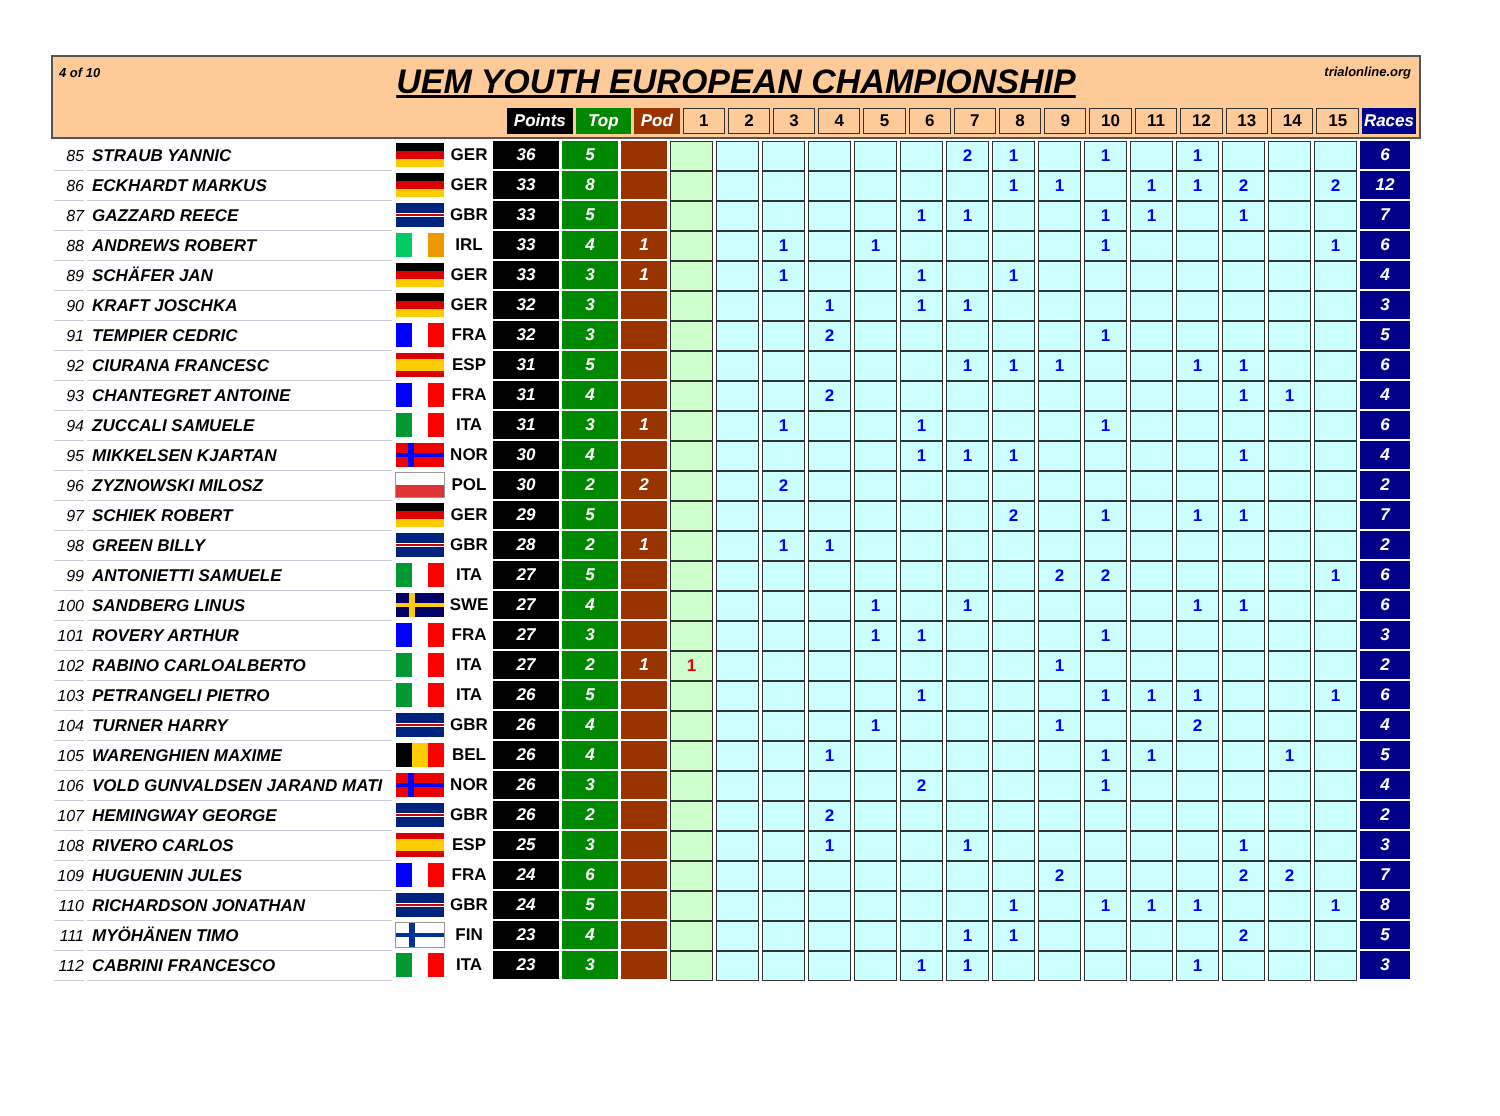4 of 10
UEM YOUTH EUROPEAN CHAMPIONSHIP
trialonline.org
| Points | Top | Pod | 1 | 2 | 3 | 4 | 5 | 6 | 7 | 8 | 9 | 10 | 11 | 12 | 13 | 14 | 15 | Races |
| 85 | STRAUB YANNIC | | GER | 36 | 5 | | | | | | | | 2 | 1 | | 1 | | 1 | | | | 6 |
| 86 | ECKHARDT MARKUS | | GER | 33 | 8 | | | | | | | | | 1 | 1 | | 1 | 1 | 2 | | 2 | 12 |
| 87 | GAZZARD REECE | | GBR | 33 | 5 | | | | | | | 1 | 1 | | | 1 | 1 | | 1 | | | 7 |
| 88 | ANDREWS ROBERT | | IRL | 33 | 4 | 1 | | | 1 | | 1 | | | | | 1 | | | | | 1 | 6 |
| 89 | SCHÄFER JAN | | GER | 33 | 3 | 1 | | | 1 | | | 1 | | 1 | | | | | | | | 4 |
| 90 | KRAFT JOSCHKA | | GER | 32 | 3 | | | | | 1 | | 1 | 1 | | | | | | | | | 3 |
| 91 | TEMPIER CEDRIC | | FRA | 32 | 3 | | | | | 2 | | | | | | 1 | | | | | | 5 |
| 92 | CIURANA FRANCESC | | ESP | 31 | 5 | | | | | | | | 1 | 1 | 1 | | | 1 | 1 | | | 6 |
| 93 | CHANTEGRET ANTOINE | | FRA | 31 | 4 | | | | | 2 | | | | | | | | | 1 | 1 | | 4 |
| 94 | ZUCCALI SAMUELE | | ITA | 31 | 3 | 1 | | | 1 | | | 1 | | | | 1 | | | | | | 6 |
| 95 | MIKKELSEN KJARTAN | | NOR | 30 | 4 | | | | | | | 1 | 1 | 1 | | | | | 1 | | | 4 |
| 96 | ZYZNOWSKI MILOSZ | | POL | 30 | 2 | 2 | | | 2 | | | | | | | | | | | | | 2 |
| 97 | SCHIEK ROBERT | | GER | 29 | 5 | | | | | | | | | 2 | | 1 | | 1 | 1 | | | 7 |
| 98 | GREEN BILLY | | GBR | 28 | 2 | 1 | | | 1 | 1 | | | | | | | | | | | | 2 |
| 99 | ANTONIETTI SAMUELE | | ITA | 27 | 5 | | | | | | | | | | 2 | 2 | | | | | 1 | 6 |
| 100 | SANDBERG LINUS | | SWE | 27 | 4 | | | | | | 1 | | 1 | | | | | 1 | 1 | | | 6 |
| 101 | ROVERY ARTHUR | | FRA | 27 | 3 | | | | | | 1 | 1 | | | | 1 | | | | | | 3 |
| 102 | RABINO CARLOALBERTO | | ITA | 27 | 2 | 1 | 1 | | | | | | | | 1 | | | | | | | 2 |
| 103 | PETRANGELI PIETRO | | ITA | 26 | 5 | | | | | | | 1 | | | | 1 | 1 | 1 | | | 1 | 6 |
| 104 | TURNER HARRY | | GBR | 26 | 4 | | | | | | 1 | | | | 1 | | | 2 | | | | 4 |
| 105 | WARENGHIEN MAXIME | | BEL | 26 | 4 | | | | | 1 | | | | | | 1 | 1 | | | 1 | | 5 |
| 106 | VOLD GUNVALDSEN JARAND MATI | | NOR | 26 | 3 | | | | | | | 2 | | | | 1 | | | | | | 4 |
| 107 | HEMINGWAY GEORGE | | GBR | 26 | 2 | | | | | 2 | | | | | | | | | | | | 2 |
| 108 | RIVERO CARLOS | | ESP | 25 | 3 | | | | | 1 | | | 1 | | | | | | 1 | | | 3 |
| 109 | HUGUENIN JULES | | FRA | 24 | 6 | | | | | | | | | | 2 | | | | 2 | 2 | | 7 |
| 110 | RICHARDSON JONATHAN | | GBR | 24 | 5 | | | | | | | | | 1 | | 1 | 1 | 1 | | | 1 | 8 |
| 111 | MYÖHÄNEN TIMO | | FIN | 23 | 4 | | | | | | | | 1 | 1 | | | | | 2 | | | 5 |
| 112 | CABRINI FRANCESCO | | ITA | 23 | 3 | | | | | | | 1 | 1 | | | | | 1 | | | | 3 |